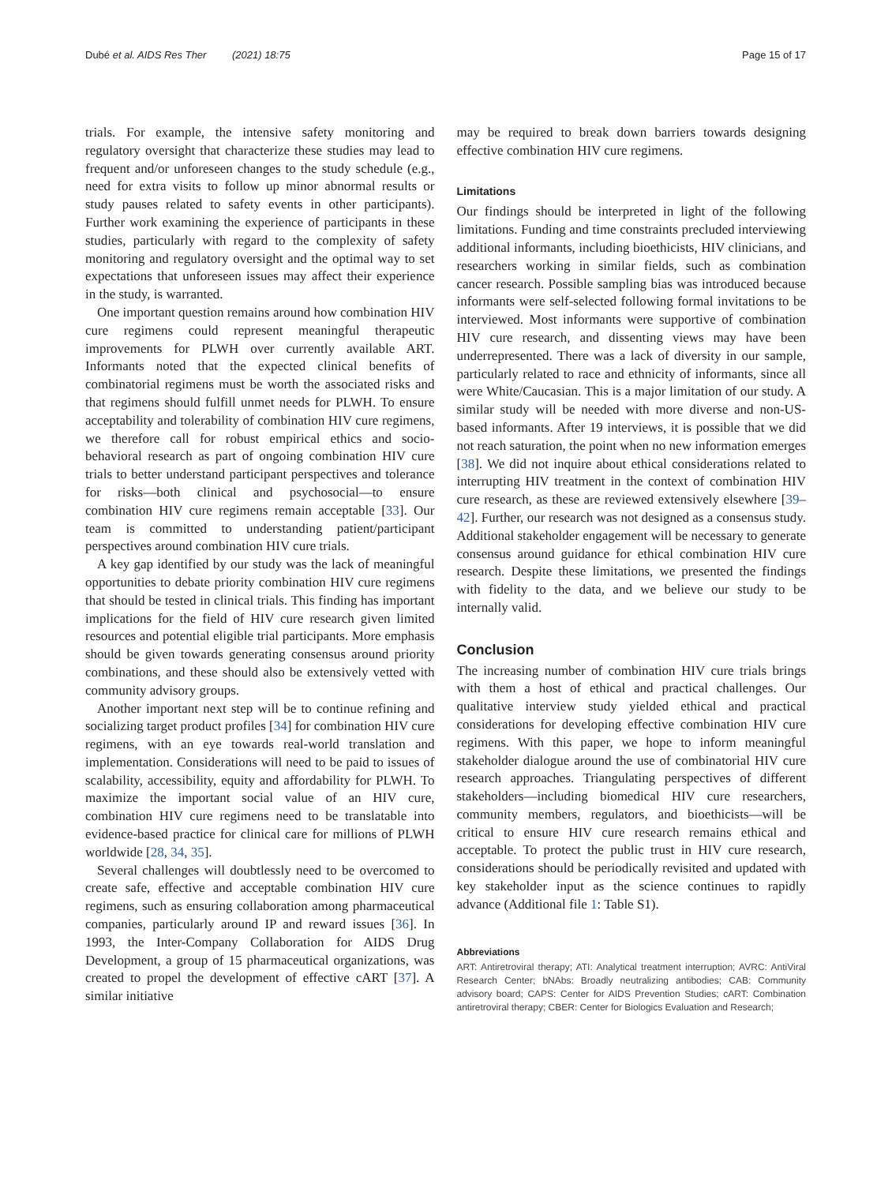Dubé et al. AIDS Res Ther (2021) 18:75 Page 15 of 17
trials. For example, the intensive safety monitoring and regulatory oversight that characterize these studies may lead to frequent and/or unforeseen changes to the study schedule (e.g., need for extra visits to follow up minor abnormal results or study pauses related to safety events in other participants). Further work examining the experience of participants in these studies, particularly with regard to the complexity of safety monitoring and regulatory oversight and the optimal way to set expectations that unforeseen issues may affect their experience in the study, is warranted.
One important question remains around how combination HIV cure regimens could represent meaningful therapeutic improvements for PLWH over currently available ART. Informants noted that the expected clinical benefits of combinatorial regimens must be worth the associated risks and that regimens should fulfill unmet needs for PLWH. To ensure acceptability and tolerability of combination HIV cure regimens, we therefore call for robust empirical ethics and socio-behavioral research as part of ongoing combination HIV cure trials to better understand participant perspectives and tolerance for risks—both clinical and psychosocial—to ensure combination HIV cure regimens remain acceptable [33]. Our team is committed to understanding patient/participant perspectives around combination HIV cure trials.
A key gap identified by our study was the lack of meaningful opportunities to debate priority combination HIV cure regimens that should be tested in clinical trials. This finding has important implications for the field of HIV cure research given limited resources and potential eligible trial participants. More emphasis should be given towards generating consensus around priority combinations, and these should also be extensively vetted with community advisory groups.
Another important next step will be to continue refining and socializing target product profiles [34] for combination HIV cure regimens, with an eye towards real-world translation and implementation. Considerations will need to be paid to issues of scalability, accessibility, equity and affordability for PLWH. To maximize the important social value of an HIV cure, combination HIV cure regimens need to be translatable into evidence-based practice for clinical care for millions of PLWH worldwide [28, 34, 35].
Several challenges will doubtlessly need to be overcomed to create safe, effective and acceptable combination HIV cure regimens, such as ensuring collaboration among pharmaceutical companies, particularly around IP and reward issues [36]. In 1993, the Inter-Company Collaboration for AIDS Drug Development, a group of 15 pharmaceutical organizations, was created to propel the development of effective cART [37]. A similar initiative
may be required to break down barriers towards designing effective combination HIV cure regimens.
Limitations
Our findings should be interpreted in light of the following limitations. Funding and time constraints precluded interviewing additional informants, including bioethicists, HIV clinicians, and researchers working in similar fields, such as combination cancer research. Possible sampling bias was introduced because informants were self-selected following formal invitations to be interviewed. Most informants were supportive of combination HIV cure research, and dissenting views may have been underrepresented. There was a lack of diversity in our sample, particularly related to race and ethnicity of informants, since all were White/Caucasian. This is a major limitation of our study. A similar study will be needed with more diverse and non-US-based informants. After 19 interviews, it is possible that we did not reach saturation, the point when no new information emerges [38]. We did not inquire about ethical considerations related to interrupting HIV treatment in the context of combination HIV cure research, as these are reviewed extensively elsewhere [39–42]. Further, our research was not designed as a consensus study. Additional stakeholder engagement will be necessary to generate consensus around guidance for ethical combination HIV cure research. Despite these limitations, we presented the findings with fidelity to the data, and we believe our study to be internally valid.
Conclusion
The increasing number of combination HIV cure trials brings with them a host of ethical and practical challenges. Our qualitative interview study yielded ethical and practical considerations for developing effective combination HIV cure regimens. With this paper, we hope to inform meaningful stakeholder dialogue around the use of combinatorial HIV cure research approaches. Triangulating perspectives of different stakeholders—including biomedical HIV cure researchers, community members, regulators, and bioethicists—will be critical to ensure HIV cure research remains ethical and acceptable. To protect the public trust in HIV cure research, considerations should be periodically revisited and updated with key stakeholder input as the science continues to rapidly advance (Additional file 1: Table S1).
Abbreviations
ART: Antiretroviral therapy; ATI: Analytical treatment interruption; AVRC: AntiViral Research Center; bNAbs: Broadly neutralizing antibodies; CAB: Community advisory board; CAPS: Center for AIDS Prevention Studies; cART: Combination antiretroviral therapy; CBER: Center for Biologics Evaluation and Research;